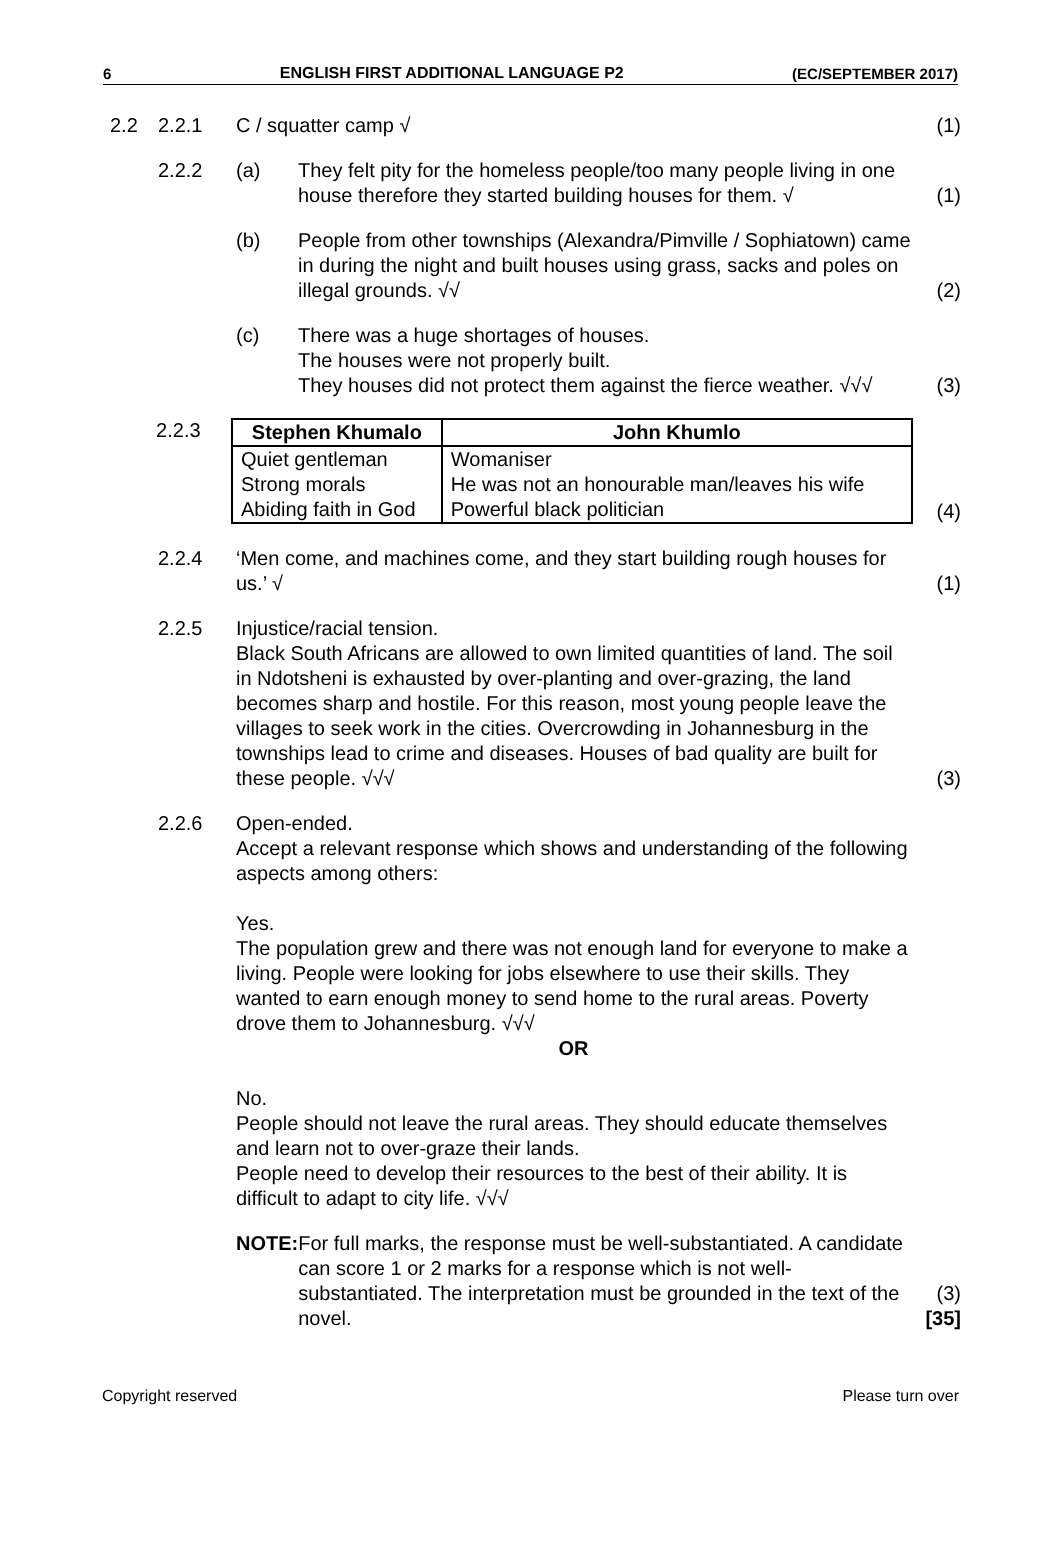6 ENGLISH FIRST ADDITIONAL LANGUAGE P2 (EC/SEPTEMBER 2017)
2.2 2.2.1 C / squatter camp √ (1)
2.2.2 (a) They felt pity for the homeless people/too many people living in one house therefore they started building houses for them. √
(1)
(b) People from other townships (Alexandra/Pimville / Sophiatown) came in during the night and built houses using grass, sacks and poles on illegal grounds. √√
(2)
(c) There was a huge shortages of houses.
The houses were not properly built.
They houses did not protect them against the fierce weather. √√√
(3)
2.2.3
| Stephen Khumalo | John Khumlo |
| --- | --- |
| Quiet gentleman Strong morals Abiding faith in God | Womaniser He was not an honourable man/leaves his wife Powerful black politician |
(4)
2.2.4 ‘Men come, and machines come, and they start building rough houses for us.’ √
(1)
2.2.5 Injustice/racial tension.
Black South Africans are allowed to own limited quantities of land. The soil in Ndotsheni is exhausted by over-planting and over-grazing, the land becomes sharp and hostile. For this reason, most young people leave the villages to seek work in the cities. Overcrowding in Johannesburg in the townships lead to crime and diseases. Houses of bad quality are built for these people. √√√
(3)
2.2.6 Open-ended.
Accept a relevant response which shows and understanding of the following aspects among others:
Yes.
The population grew and there was not enough land for everyone to make a living. People were looking for jobs elsewhere to use their skills. They wanted to earn enough money to send home to the rural areas. Poverty drove them to Johannesburg. √√√
OR
No.
People should not leave the rural areas. They should educate themselves and learn not to over-graze their lands.
People need to develop their resources to the best of their ability. It is difficult to adapt to city life. √√√
NOTE: For full marks, the response must be well-substantiated. A candidate can score 1 or 2 marks for a response which is not well-substantiated. The interpretation must be grounded in the text of the novel.
(3)
[35]
Copyright reserved Please turn over